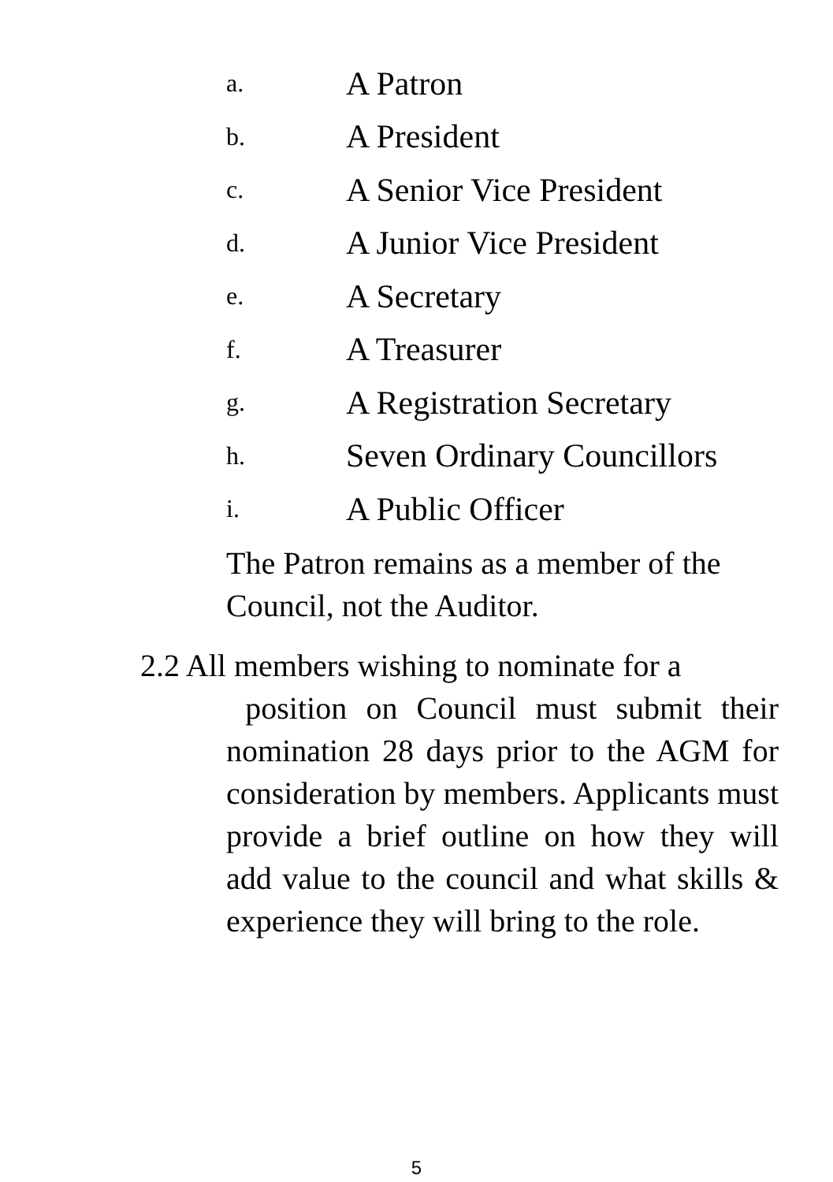a. A Patron
b. A President
c. A Senior Vice President
d. A Junior Vice President
e. A Secretary
f. A Treasurer
g. A Registration Secretary
h. Seven Ordinary Councillors
i. A Public Officer
The Patron remains as a member of the Council, not the Auditor.
2.2 All members wishing to nominate for a
position on Council must submit their nomination 28 days prior to the AGM for consideration by members. Applicants must provide a brief outline on how they will add value to the council and what skills & experience they will bring to the role.
5